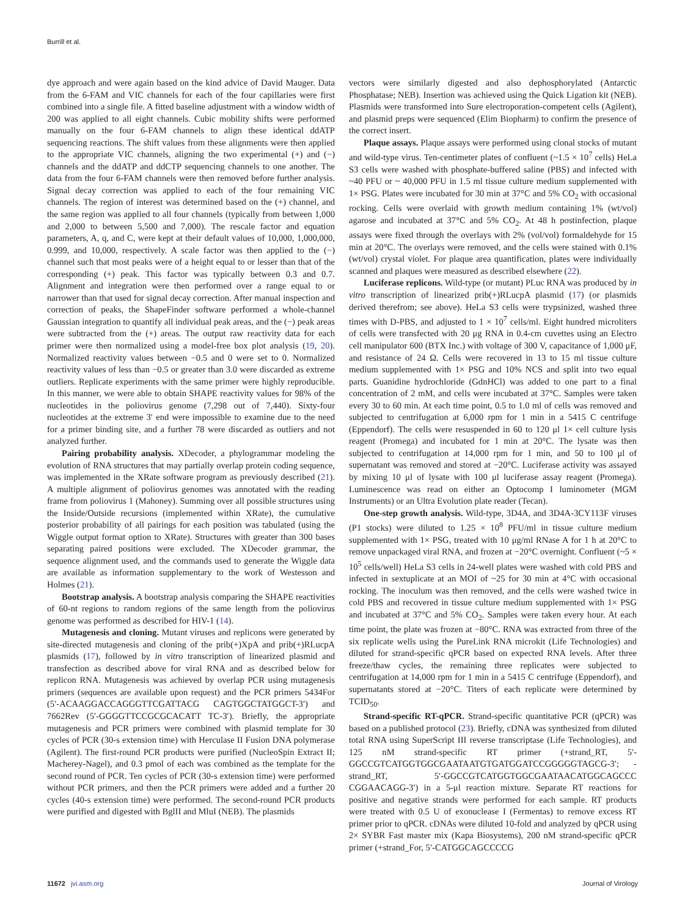Burrill et al.
dye approach and were again based on the kind advice of David Mauger. Data from the 6-FAM and VIC channels for each of the four capillaries were first combined into a single file. A fitted baseline adjustment with a window width of 200 was applied to all eight channels. Cubic mobility shifts were performed manually on the four 6-FAM channels to align these identical ddATP sequencing reactions. The shift values from these alignments were then applied to the appropriate VIC channels, aligning the two experimental (+) and (−) channels and the ddATP and ddCTP sequencing channels to one another. The data from the four 6-FAM channels were then removed before further analysis. Signal decay correction was applied to each of the four remaining VIC channels. The region of interest was determined based on the (+) channel, and the same region was applied to all four channels (typically from between 1,000 and 2,000 to between 5,500 and 7,000). The rescale factor and equation parameters, A, q, and C, were kept at their default values of 10,000, 1,000,000, 0.999, and 10,000, respectively. A scale factor was then applied to the (−) channel such that most peaks were of a height equal to or lesser than that of the corresponding (+) peak. This factor was typically between 0.3 and 0.7. Alignment and integration were then performed over a range equal to or narrower than that used for signal decay correction. After manual inspection and correction of peaks, the ShapeFinder software performed a whole-channel Gaussian integration to quantify all individual peak areas, and the (−) peak areas were subtracted from the (+) areas. The output raw reactivity data for each primer were then normalized using a model-free box plot analysis (19, 20). Normalized reactivity values between −0.5 and 0 were set to 0. Normalized reactivity values of less than −0.5 or greater than 3.0 were discarded as extreme outliers. Replicate experiments with the same primer were highly reproducible. In this manner, we were able to obtain SHAPE reactivity values for 98% of the nucleotides in the poliovirus genome (7,298 out of 7,440). Sixty-four nucleotides at the extreme 3′ end were impossible to examine due to the need for a primer binding site, and a further 78 were discarded as outliers and not analyzed further.
Pairing probability analysis. XDecoder, a phylogrammar modeling the evolution of RNA structures that may partially overlap protein coding sequence, was implemented in the XRate software program as previously described (21). A multiple alignment of poliovirus genomes was annotated with the reading frame from poliovirus 1 (Mahoney). Summing over all possible structures using the Inside/Outside recursions (implemented within XRate), the cumulative posterior probability of all pairings for each position was tabulated (using the Wiggle output format option to XRate). Structures with greater than 300 bases separating paired positions were excluded. The XDecoder grammar, the sequence alignment used, and the commands used to generate the Wiggle data are available as information supplementary to the work of Westesson and Holmes (21).
Bootstrap analysis. A bootstrap analysis comparing the SHAPE reactivities of 60-nt regions to random regions of the same length from the poliovirus genome was performed as described for HIV-1 (14).
Mutagenesis and cloning. Mutant viruses and replicons were generated by site-directed mutagenesis and cloning of the prib(+)XpA and prib(+)RLucpA plasmids (17), followed by in vitro transcription of linearized plasmid and transfection as described above for viral RNA and as described below for replicon RNA. Mutagenesis was achieved by overlap PCR using mutagenesis primers (sequences are available upon request) and the PCR primers 5434For (5′-ACAAGGACCAGGGTTCGATTACG CAGTGGCTATGGCT-3′) and 7662Rev (5′-GGGGTTCCGCGCACATT TC-3′). Briefly, the appropriate mutagenesis and PCR primers were combined with plasmid template for 30 cycles of PCR (30-s extension time) with Herculase II Fusion DNA polymerase (Agilent). The first-round PCR products were purified (NucleoSpin Extract II; Macherey-Nagel), and 0.3 pmol of each was combined as the template for the second round of PCR. Ten cycles of PCR (30-s extension time) were performed without PCR primers, and then the PCR primers were added and a further 20 cycles (40-s extension time) were performed. The second-round PCR products were purified and digested with BglII and MluI (NEB). The plasmids
vectors were similarly digested and also dephosphorylated (Antarctic Phosphatase; NEB). Insertion was achieved using the Quick Ligation kit (NEB). Plasmids were transformed into Sure electroporation-competent cells (Agilent), and plasmid preps were sequenced (Elim Biopharm) to confirm the presence of the correct insert.
Plaque assays. Plaque assays were performed using clonal stocks of mutant and wild-type virus. Ten-centimeter plates of confluent (~1.5 × 10<sup>7</sup> cells) HeLa S3 cells were washed with phosphate-buffered saline (PBS) and infected with ~40 PFU or ~ 40,000 PFU in 1.5 ml tissue culture medium supplemented with 1× PSG. Plates were incubated for 30 min at 37°C and 5% CO<sub>2</sub> with occasional rocking. Cells were overlaid with growth medium containing 1% (wt/vol) agarose and incubated at 37°C and 5% CO<sub>2</sub>. At 48 h postinfection, plaque assays were fixed through the overlays with 2% (vol/vol) formaldehyde for 15 min at 20°C. The overlays were removed, and the cells were stained with 0.1% (wt/vol) crystal violet. For plaque area quantification, plates were individually scanned and plaques were measured as described elsewhere (22).
Luciferase replicons. Wild-type (or mutant) PLuc RNA was produced by in vitro transcription of linearized prib(+)RLucpA plasmid (17) (or plasmids derived therefrom; see above). HeLa S3 cells were trypsinized, washed three times with D-PBS, and adjusted to 1 × 10<sup>7</sup> cells/ml. Eight hundred microliters of cells were transfected with 20 μg RNA in 0.4-cm cuvettes using an Electro cell manipulator 600 (BTX Inc.) with voltage of 300 V, capacitance of 1,000 μF, and resistance of 24 Ω. Cells were recovered in 13 to 15 ml tissue culture medium supplemented with 1× PSG and 10% NCS and split into two equal parts. Guanidine hydrochloride (GdnHCl) was added to one part to a final concentration of 2 mM, and cells were incubated at 37°C. Samples were taken every 30 to 60 min. At each time point, 0.5 to 1.0 ml of cells was removed and subjected to centrifugation at 6,000 rpm for 1 min in a 5415 C centrifuge (Eppendorf). The cells were resuspended in 60 to 120 μl 1× cell culture lysis reagent (Promega) and incubated for 1 min at 20°C. The lysate was then subjected to centrifugation at 14,000 rpm for 1 min, and 50 to 100 μl of supernatant was removed and stored at −20°C. Luciferase activity was assayed by mixing 10 μl of lysate with 100 μl luciferase assay reagent (Promega). Luminescence was read on either an Optocomp I luminometer (MGM Instruments) or an Ultra Evolution plate reader (Tecan).
One-step growth analysis. Wild-type, 3D4A, and 3D4A-3CY113F viruses (P1 stocks) were diluted to 1.25 × 10<sup>8</sup> PFU/ml in tissue culture medium supplemented with 1× PSG, treated with 10 μg/ml RNase A for 1 h at 20°C to remove unpackaged viral RNA, and frozen at −20°C overnight. Confluent (~5 × 10<sup>5</sup> cells/well) HeLa S3 cells in 24-well plates were washed with cold PBS and infected in sextuplicate at an MOI of ~25 for 30 min at 4°C with occasional rocking. The inoculum was then removed, and the cells were washed twice in cold PBS and recovered in tissue culture medium supplemented with 1× PSG and incubated at 37°C and 5% CO<sub>2</sub>. Samples were taken every hour. At each time point, the plate was frozen at −80°C. RNA was extracted from three of the six replicate wells using the PureLink RNA microkit (Life Technologies) and diluted for strand-specific qPCR based on expected RNA levels. After three freeze/thaw cycles, the remaining three replicates were subjected to centrifugation at 14,000 rpm for 1 min in a 5415 C centrifuge (Eppendorf), and supernatants stored at −20°C. Titers of each replicate were determined by TCID<sub>50</sub>.
Strand-specific RT-qPCR. Strand-specific quantitative PCR (qPCR) was based on a published protocol (23). Briefly, cDNA was synthesized from diluted total RNA using SuperScript III reverse transcriptase (Life Technologies), and 125 nM strand-specific RT primer (+strand_RT, 5′-GGCCGTCATGGTGGCGAATAATGTGATGGATCCGGGGGTAGCG-3′; -strand_RT, 5′-GGCCGTCATGGTGGCGAATAACATGGCAGCCC CGGAACAGG-3′) in a 5-μl reaction mixture. Separate RT reactions for positive and negative strands were performed for each sample. RT products were treated with 0.5 U of exonuclease I (Fermentas) to remove excess RT primer prior to qPCR. cDNAs were diluted 10-fold and analyzed by qPCR using 2× SYBR Fast master mix (Kapa Biosystems), 200 nM strand-specific qPCR primer (+strand_For, 5′-CATGGCAGCCCCG
11672 jvi.asm.org Journal of Virology